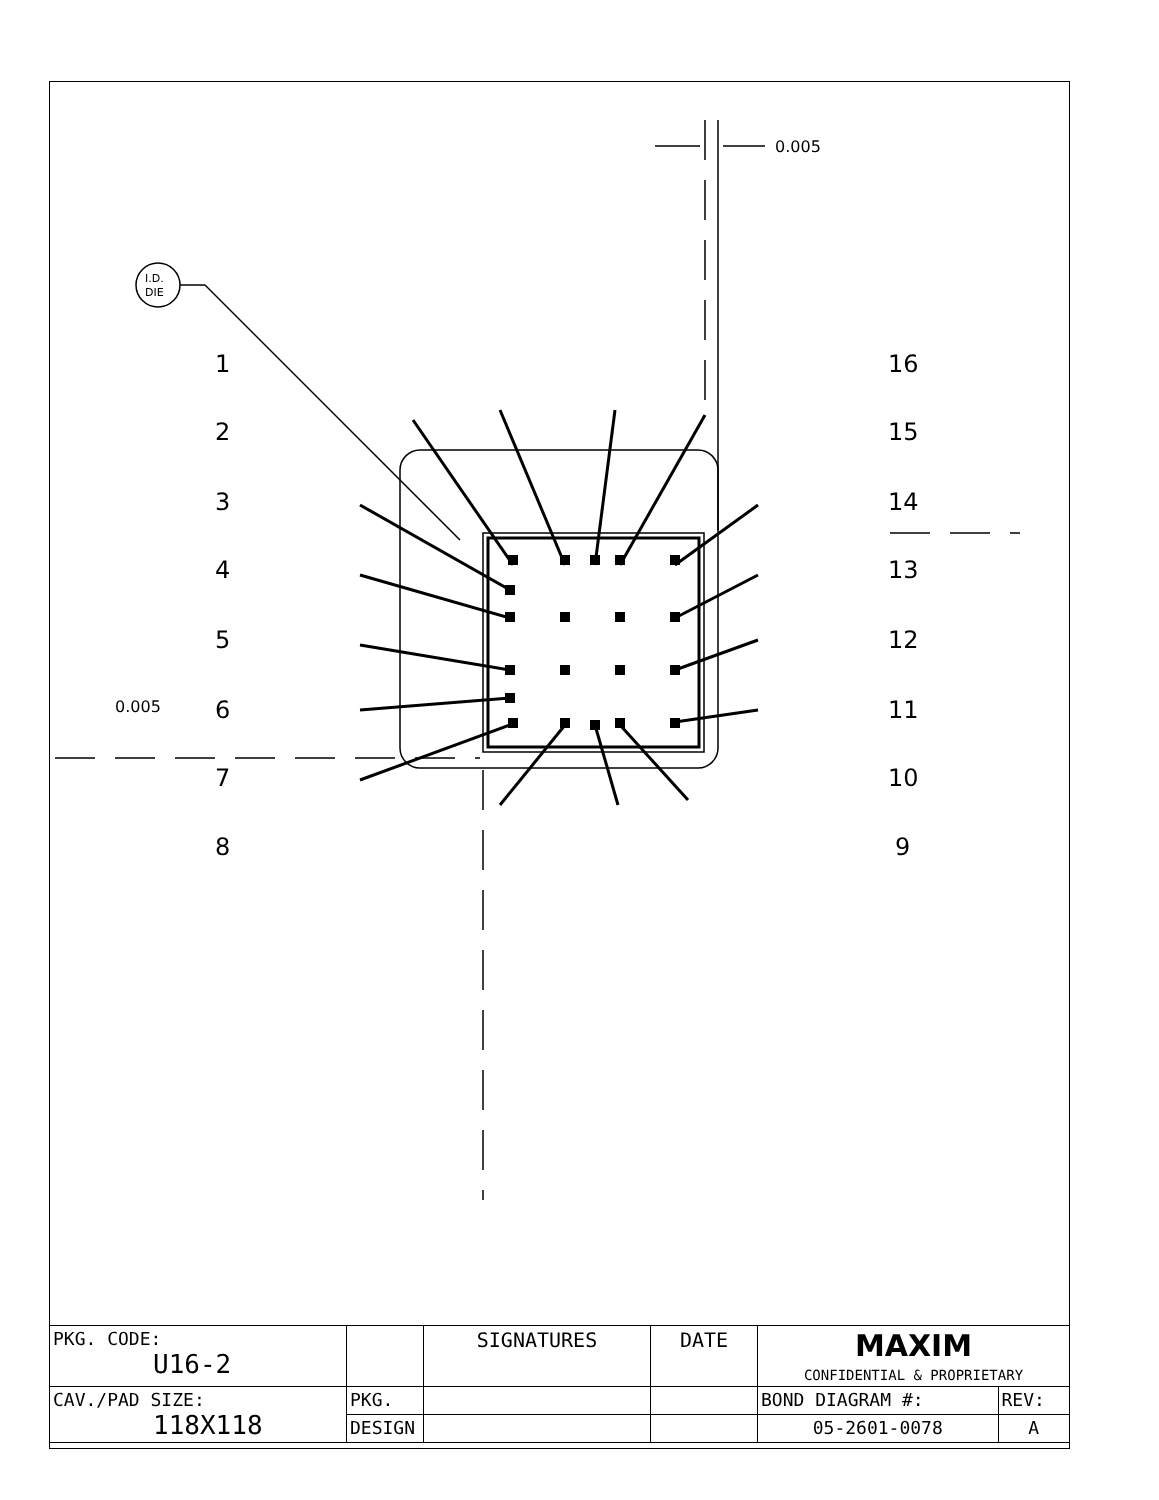1
2
3
4
5
6
7
8
16
15
14
13
12
11
10
9
0.005
0.005
I.D.
DIE
| PKG. CODE: U16-2 | | SIGNATURES | DATE | MAXIM CONFIDENTIAL & PROPRIETARY | |
| CAV./PAD SIZE: 118X118 | PKG. | | | BOND DIAGRAM #: | REV: |
| | DESIGN | | | 05-2601-0078 | A |